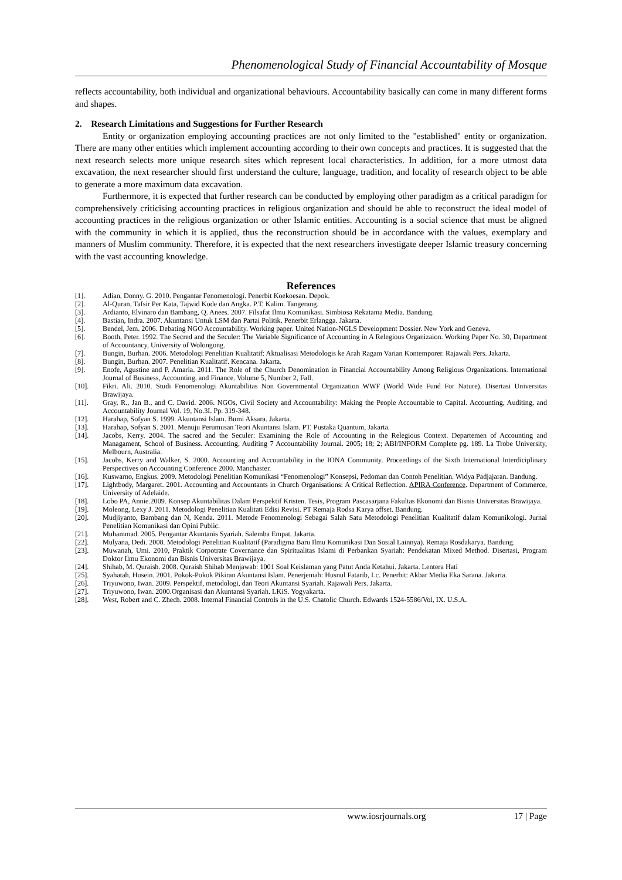Phenomenological Study of Financial Accountability of Mosque
reflects accountability, both individual and organizational behaviours. Accountability basically can come in many different forms and shapes.
2. Research Limitations and Suggestions for Further Research
Entity or organization employing accounting practices are not only limited to the "established" entity or organization. There are many other entities which implement accounting according to their own concepts and practices. It is suggested that the next research selects more unique research sites which represent local characteristics. In addition, for a more utmost data excavation, the next researcher should first understand the culture, language, tradition, and locality of research object to be able to generate a more maximum data excavation.
Furthermore, it is expected that further research can be conducted by employing other paradigm as a critical paradigm for comprehensively criticising accounting practices in religious organization and should be able to reconstruct the ideal model of accounting practices in the religious organization or other Islamic entities. Accounting is a social science that must be aligned with the community in which it is applied, thus the reconstruction should be in accordance with the values, exemplary and manners of Muslim community. Therefore, it is expected that the next researchers investigate deeper Islamic treasury concerning with the vast accounting knowledge.
References
[1]. Adian, Donny. G. 2010. Pengantar Fenomenologi. Penerbit Koekoesan. Depok.
[2]. Al-Quran, Tafsir Per Kata, Tajwid Kode dan Angka. P.T. Kalim. Tangerang.
[3]. Ardianto, Elvinaro dan Bambang, Q. Anees. 2007. Filsafat Ilmu Komunikasi. Simbiosa Rekatama Media. Bandung.
[4]. Bastian, Indra. 2007. Akuntansi Untuk LSM dan Partai Politik. Penerbit Erlangga. Jakarta.
[5]. Bendel, Jem. 2006. Debating NGO Accountability. Working paper. United Nation-NGLS Development Dossier. New York and Geneva.
[6]. Booth, Peter. 1992. The Secred and the Seculer: The Variable Significance of Accounting in A Relegious Organizaion. Working Paper No. 30, Department of Accountancy, University of Wolongong.
[7]. Bungin, Burhan. 2006. Metodologi Penelitian Kualitatif: Aktualisasi Metodologis ke Arah Ragam Varian Kontemporer. Rajawali Pers. Jakarta.
[8]. Bungin, Burhan. 2007. Penelitian Kualitatif. Kencana. Jakarta.
[9]. Enofe, Agustine and P. Amaria. 2011. The Role of the Church Denomination in Financial Accountability Among Religious Organizations. International Journal of Business, Accounting, and Finance. Volume 5, Number 2, Fall.
[10]. Fikri. Ali. 2010. Studi Fenomenologi Akuntabilitas Non Governmental Organization WWF (World Wide Fund For Nature). Disertasi Universitas Brawijaya.
[11]. Gray, R., Jan B., and C. David. 2006. NGOs, Civil Society and Accountability: Making the People Accountable to Capital. Accounting, Auditing, and Accountability Journal Vol. 19, No.3I. Pp. 319-348.
[12]. Harahap, Sofyan S. 1999. Akuntansi Islam. Bumi Aksara. Jakarta.
[13]. Harahap, Sofyan S. 2001. Menuju Perumusan Teori Akuntansi Islam. PT. Pustaka Quantum, Jakarta.
[14]. Jacobs, Kerry. 2004. The sacred and the Seculer: Examining the Role of Accounting in the Relegious Context. Departemen of Accounting and Managament, School of Business. Accounting, Auditing 7 Accountability Journal. 2005; 18; 2; ABI/INFORM Complete pg. 189. La Trobe University, Melbourn, Australia.
[15]. Jacobs, Kerry and Walker, S. 2000. Accounting and Accountability in the IONA Community. Proceedings of the Sixth International Interdiciplinary Perspectives on Accounting Conference 2000. Manchaster.
[16]. Kuswarno, Engkus. 2009. Metodologi Penelitian Komunikasi “Fenomenologi” Konsepsi, Pedoman dan Contoh Penelitian. Widya Padjajaran. Bandung.
[17]. Lightbody, Margaret. 2001. Accounting and Accountants in Church Organisations: A Critical Reflection. APIRA Conference. Department of Commerce, University of Adelaide.
[18]. Lobo PA, Annie.2009. Konsep Akuntabilitas Dalam Perspektif Kristen. Tesis, Program Pascasarjana Fakultas Ekonomi dan Bisnis Universitas Brawijaya.
[19]. Moleong, Lexy J. 2011. Metodologi Penelitian Kualitati Edisi Revisi. PT Remaja Rodsa Karya offset. Bandung.
[20]. Mudjiyanto, Bambang dan N, Kenda. 2011. Metode Fenomenologi Sebagai Salah Satu Metodologi Penelitian Kualitatif dalam Komunikologi. Jurnal Penelitian Komunikasi dan Opini Public.
[21]. Muhammad. 2005. Pengantar Akuntanis Syariah. Salemba Empat. Jakarta.
[22]. Mulyana, Dedi. 2008. Metodologi Penelitian Kualitatif (Paradigma Baru Ilmu Komunikasi Dan Sosial Lainnya). Remaja Rosdakarya. Bandung.
[23]. Muwanah, Umi. 2010, Praktik Corpotrate Covernance dan Spiritualitas Islami di Perbankan Syariah: Pendekatan Mixed Method. Disertasi, Program Doktor Ilmu Ekonomi dan Bisnis Universitas Brawijaya.
[24]. Shihab, M. Quraish. 2008. Quraish Shihab Menjawab: 1001 Soal Keislaman yang Patut Anda Ketahui. Jakarta. Lentera Hati
[25]. Syahatah, Husein. 2001. Pokok-Pokok Pikiran Akuntansi Islam. Penerjemah: Husnul Fatarib, Lc. Penerbit: Akbar Media Eka Sarana. Jakarta.
[26]. Triyuwono, Iwan. 2009. Perspektif, metodologi, dan Teori Akuntansi Syariah. Rajawali Pers. Jakarta.
[27]. Triyuwono, Iwan. 2000.Organisasi dan Akuntansi Syariah. LKiS. Yogyakarta.
[28]. West, Robert and C. Zhech. 2008. Internal Financial Controls in the U.S. Chatolic Church. Edwards 1524-5586/Vol, IX. U.S.A.
www.iosrjournals.org 17 | Page